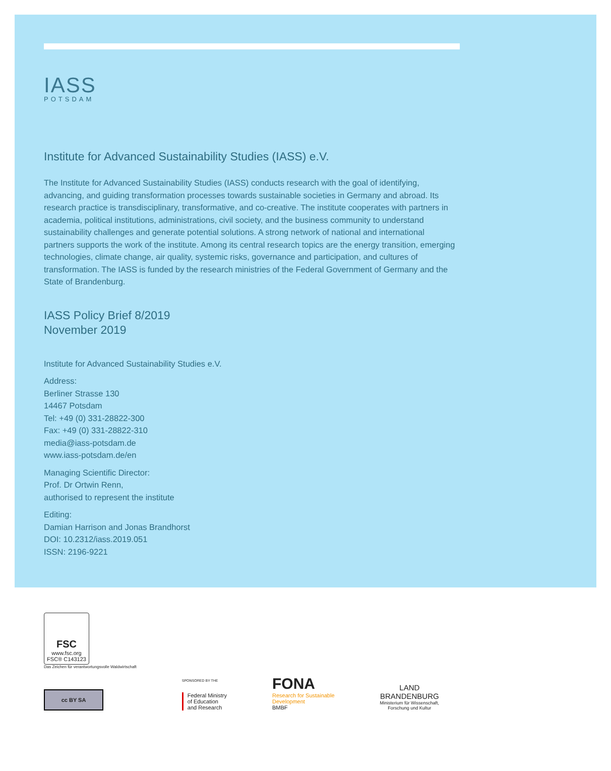IASS
POTSDAM
Institute for Advanced Sustainability Studies (IASS) e.V.
The Institute for Advanced Sustainability Studies (IASS) conducts research with the goal of identifying, advancing, and guiding transformation processes towards sustainable societies in Germany and abroad. Its research practice is transdisciplinary, transformative, and co-creative. The institute cooperates with partners in academia, political institutions, administrations, civil society, and the business community to understand sustainability challenges and generate potential solutions. A strong network of national and international partners supports the work of the institute. Among its central research topics are the energy transition, emerging technologies, climate change, air quality, systemic risks, governance and participation, and cultures of transformation. The IASS is funded by the research ministries of the Federal Government of Germany and the State of Brandenburg.
IASS Policy Brief 8/2019
November 2019
Institute for Advanced Sustainability Studies e.V.
Address:
Berliner Strasse 130
14467 Potsdam
Tel: +49 (0) 331-28822-300
Fax: +49 (0) 331-28822-310
media@iass-potsdam.de
www.iass-potsdam.de/en
Managing Scientific Director:
Prof. Dr Ortwin Renn,
authorised to represent the institute
Editing:
Damian Harrison and Jonas Brandhorst
DOI: 10.2312/iass.2019.051
ISSN: 2196-9221
FSC
www.fsc.org
FSC® C143123
Das Zeichen für verantwortungsvolle Waldwirtschaft
cc BY SA
SPONSORED BY THE
Federal Ministry
of Education
and Research
FONA
Research for Sustainable
Development
BMBF
LAND
BRANDENBURG
Ministerium für Wissenschaft,
Forschung und Kultur